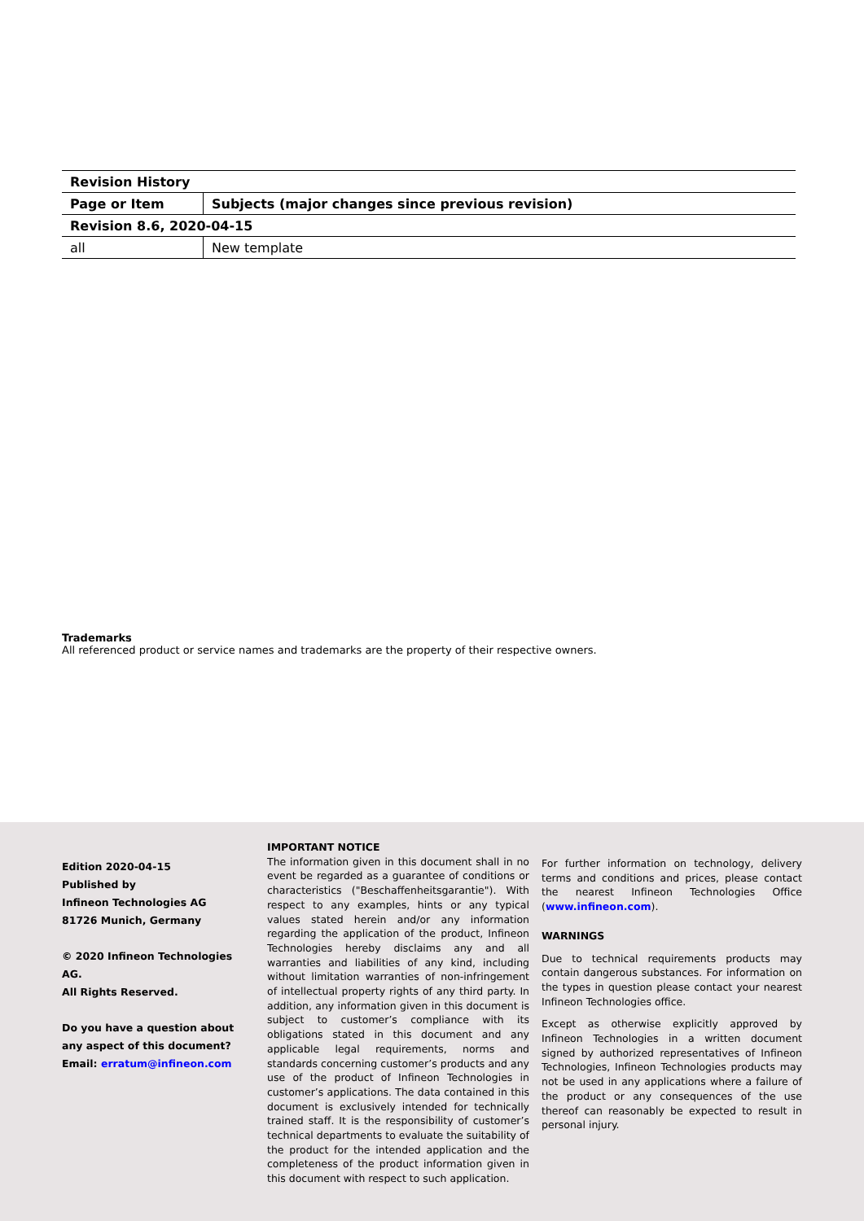| Revision History | |
| --- | --- |
| Page or Item | Subjects (major changes since previous revision) |
| Revision 8.6, 2020-04-15 | |
| all | New template |
Trademarks
All referenced product or service names and trademarks are the property of their respective owners.
Edition 2020-04-15
Published by
Infineon Technologies AG
81726 Munich, Germany
© 2020 Infineon Technologies AG.
All Rights Reserved.
Do you have a question about any aspect of this document?
Email: erratum@infineon.com
IMPORTANT NOTICE
The information given in this document shall in no event be regarded as a guarantee of conditions or characteristics ("Beschaffenheitsgarantie"). With respect to any examples, hints or any typical values stated herein and/or any information regarding the application of the product, Infineon Technologies hereby disclaims any and all warranties and liabilities of any kind, including without limitation warranties of non-infringement of intellectual property rights of any third party. In addition, any information given in this document is subject to customer’s compliance with its obligations stated in this document and any applicable legal requirements, norms and standards concerning customer’s products and any use of the product of Infineon Technologies in customer’s applications. The data contained in this document is exclusively intended for technically trained staff. It is the responsibility of customer’s technical departments to evaluate the suitability of the product for the intended application and the completeness of the product information given in this document with respect to such application.
For further information on technology, delivery terms and conditions and prices, please contact the nearest Infineon Technologies Office (www.infineon.com).
WARNINGS
Due to technical requirements products may contain dangerous substances. For information on the types in question please contact your nearest Infineon Technologies office.
Except as otherwise explicitly approved by Infineon Technologies in a written document signed by authorized representatives of Infineon Technologies, Infineon Technologies products may not be used in any applications where a failure of the product or any consequences of the use thereof can reasonably be expected to result in personal injury.